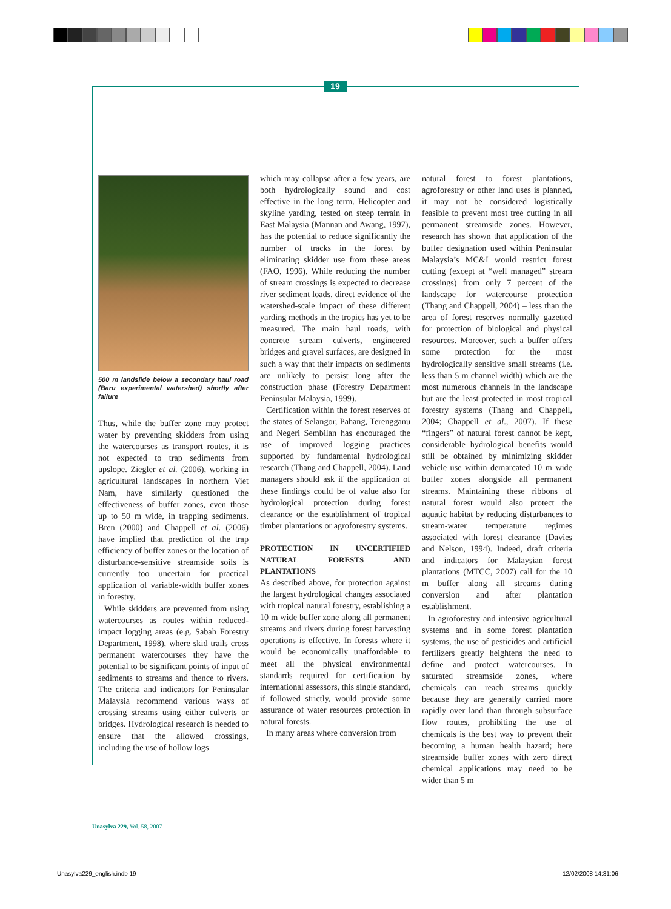19
500 m landslide below a secondary haul road (Baru experimental watershed) shortly after failure
Thus, while the buffer zone may protect water by preventing skidders from using the watercourses as transport routes, it is not expected to trap sediments from upslope. Ziegler et al. (2006), working in agricultural landscapes in northern Viet Nam, have similarly questioned the effectiveness of buffer zones, even those up to 50 m wide, in trapping sediments. Bren (2000) and Chappell et al. (2006) have implied that prediction of the trap efficiency of buffer zones or the location of disturbance-sensitive streamside soils is currently too uncertain for practical application of variable-width buffer zones in forestry.
While skidders are prevented from using watercourses as routes within reduced-impact logging areas (e.g. Sabah Forestry Department, 1998), where skid trails cross permanent watercourses they have the potential to be significant points of input of sediments to streams and thence to rivers. The criteria and indicators for Peninsular Malaysia recommend various ways of crossing streams using either culverts or bridges. Hydrological research is needed to ensure that the allowed crossings, including the use of hollow logs
which may collapse after a few years, are both hydrologically sound and cost effective in the long term. Helicopter and skyline yarding, tested on steep terrain in East Malaysia (Mannan and Awang, 1997), has the potential to reduce significantly the number of tracks in the forest by eliminating skidder use from these areas (FAO, 1996). While reducing the number of stream crossings is expected to decrease river sediment loads, direct evidence of the watershed-scale impact of these different yarding methods in the tropics has yet to be measured. The main haul roads, with concrete stream culverts, engineered bridges and gravel surfaces, are designed in such a way that their impacts on sediments are unlikely to persist long after the construction phase (Forestry Department Peninsular Malaysia, 1999).
Certification within the forest reserves of the states of Selangor, Pahang, Terengganu and Negeri Sembilan has encouraged the use of improved logging practices supported by fundamental hydrological research (Thang and Chappell, 2004). Land managers should ask if the application of these findings could be of value also for hydrological protection during forest clearance or the establishment of tropical timber plantations or agroforestry systems.
PROTECTION IN UNCERTIFIED NATURAL FORESTS AND PLANTATIONS
As described above, for protection against the largest hydrological changes associated with tropical natural forestry, establishing a 10 m wide buffer zone along all permanent streams and rivers during forest harvesting operations is effective. In forests where it would be economically unaffordable to meet all the physical environmental standards required for certification by international assessors, this single standard, if followed strictly, would provide some assurance of water resources protection in natural forests.
In many areas where conversion from
natural forest to forest plantations, agroforestry or other land uses is planned, it may not be considered logistically feasible to prevent most tree cutting in all permanent streamside zones. However, research has shown that application of the buffer designation used within Peninsular Malaysia’s MC&I would restrict forest cutting (except at “well managed” stream crossings) from only 7 percent of the landscape for watercourse protection (Thang and Chappell, 2004) – less than the area of forest reserves normally gazetted for protection of biological and physical resources. Moreover, such a buffer offers some protection for the most hydrologically sensitive small streams (i.e. less than 5 m channel width) which are the most numerous channels in the landscape but are the least protected in most tropical forestry systems (Thang and Chappell, 2004; Chappell et al., 2007). If these “fingers” of natural forest cannot be kept, considerable hydrological benefits would still be obtained by minimizing skidder vehicle use within demarcated 10 m wide buffer zones alongside all permanent streams. Maintaining these ribbons of natural forest would also protect the aquatic habitat by reducing disturbances to stream-water temperature regimes associated with forest clearance (Davies and Nelson, 1994). Indeed, draft criteria and indicators for Malaysian forest plantations (MTCC, 2007) call for the 10 m buffer along all streams during conversion and after plantation establishment.
In agroforestry and intensive agricultural systems and in some forest plantation systems, the use of pesticides and artificial fertilizers greatly heightens the need to define and protect watercourses. In saturated streamside zones, where chemicals can reach streams quickly because they are generally carried more rapidly over land than through subsurface flow routes, prohibiting the use of chemicals is the best way to prevent their becoming a human health hazard; here streamside buffer zones with zero direct chemical applications may need to be wider than 5 m
Unasylva 229, Vol. 58, 2007
Unasylva229_english.indb 19 12/02/2008 14:31:06